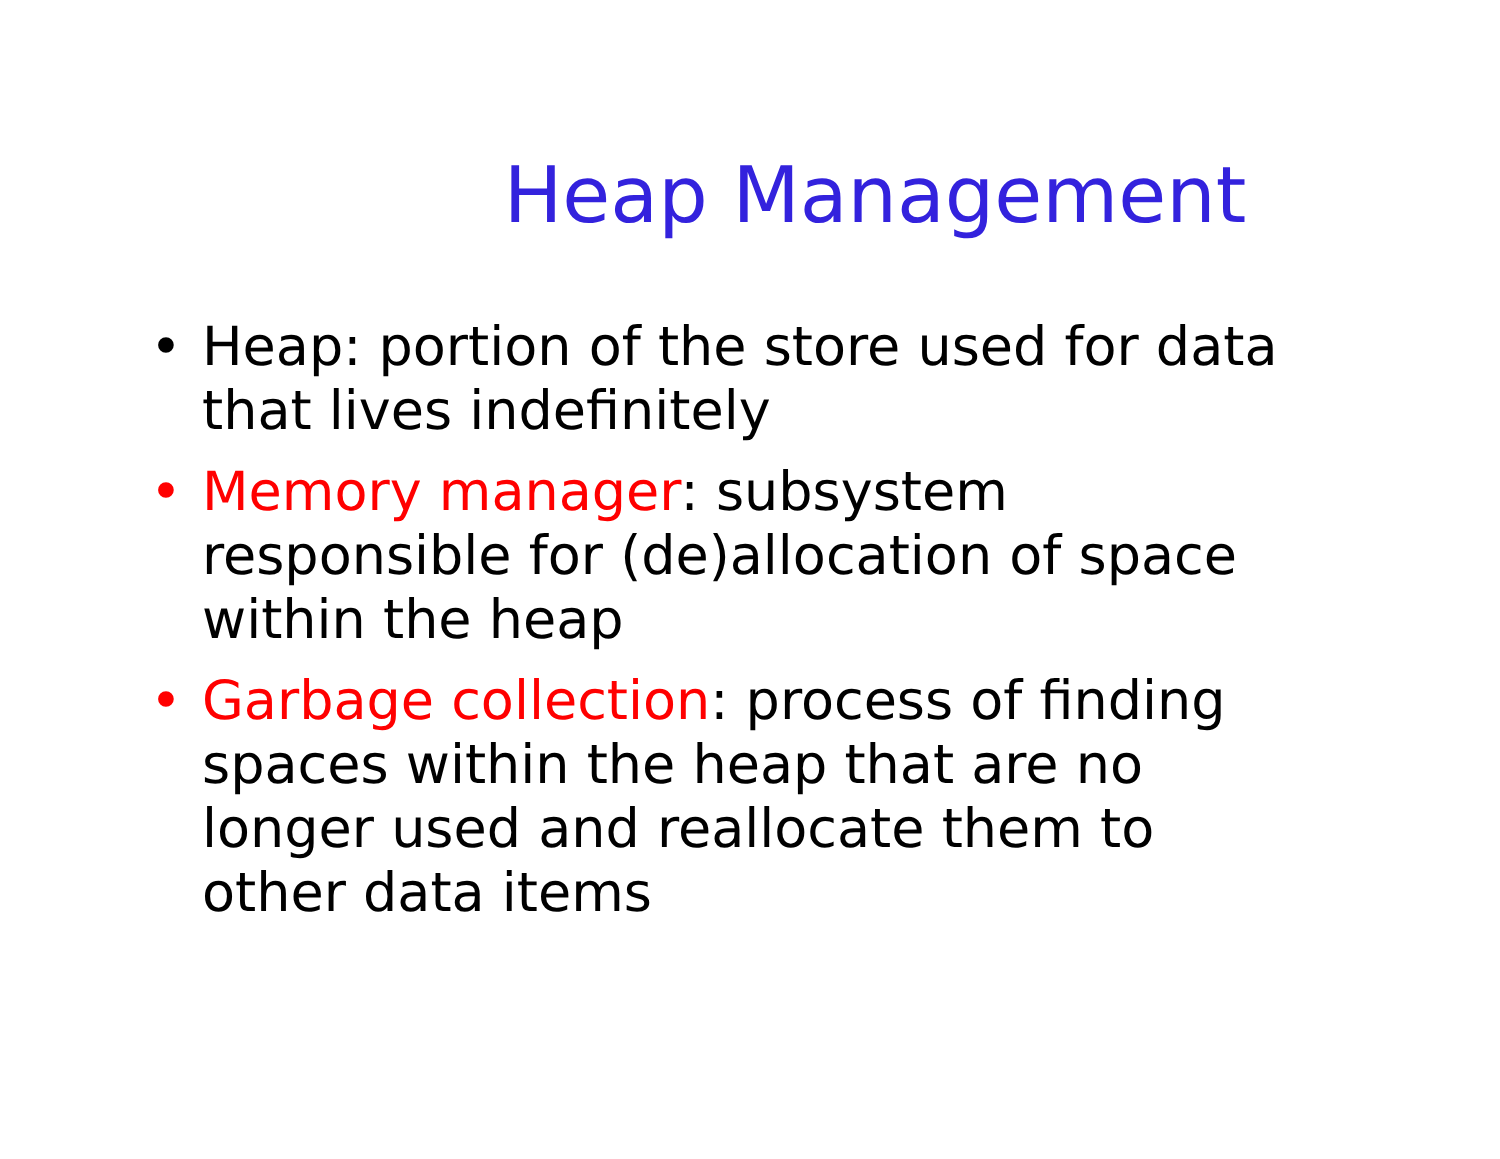Heap Management
• Heap: portion of the store used for data that lives indefinitely
• Memory manager: subsystem responsible for (de)allocation of space within the heap
• Garbage collection: process of finding spaces within the heap that are no longer used and reallocate them to other data items